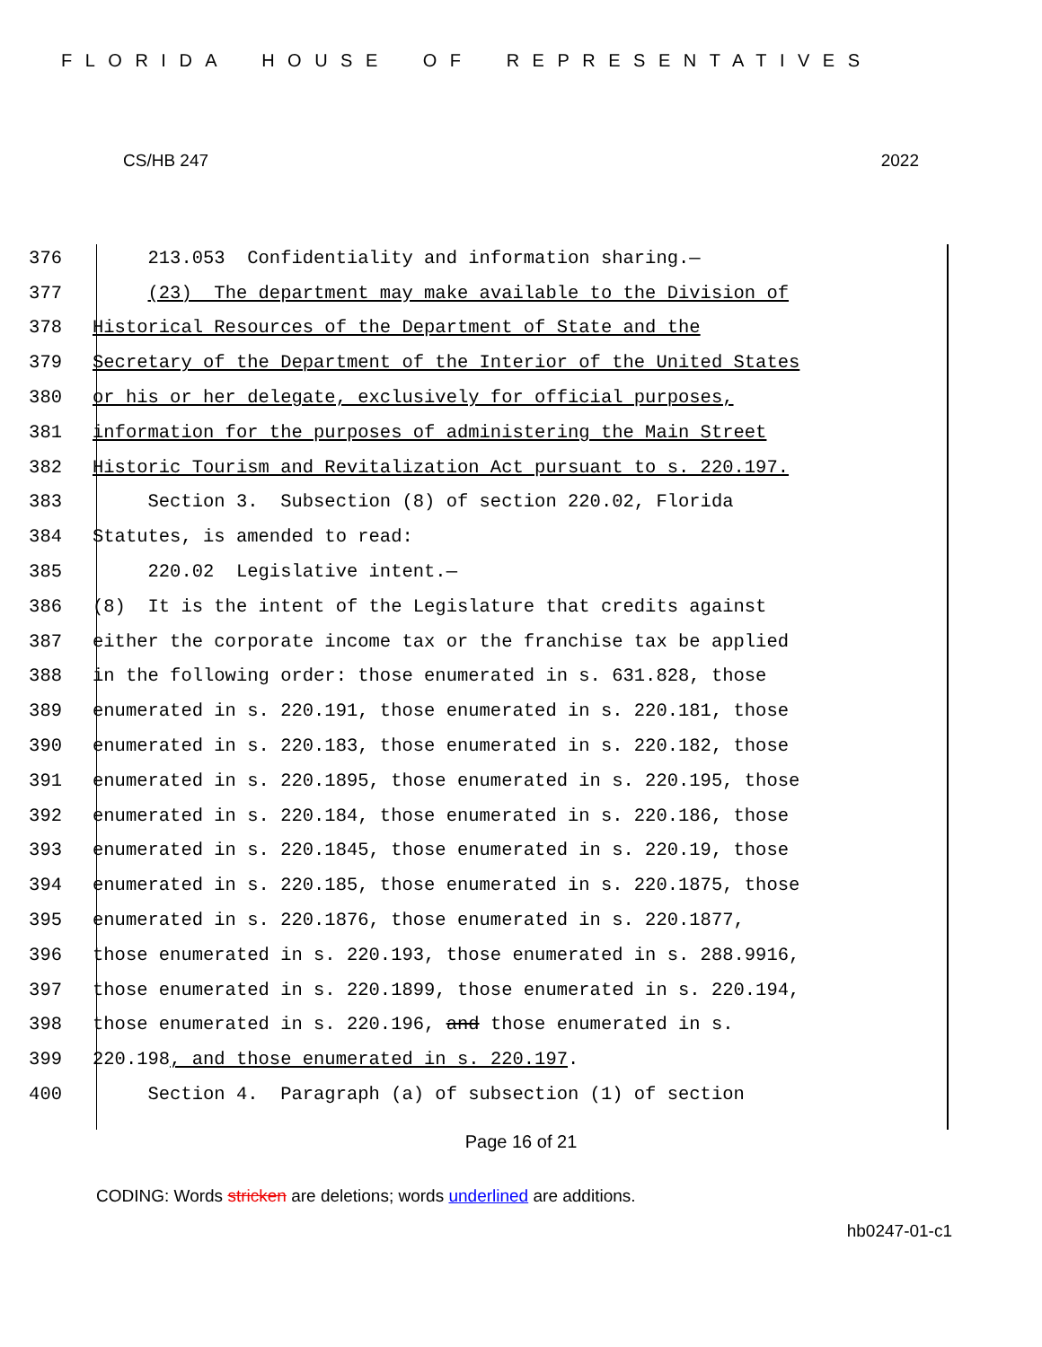FLORIDA HOUSE OF REPRESENTATIVES
CS/HB 247 2022
376 213.053 Confidentiality and information sharing.—
377 (23) The department may make available to the Division of
378 Historical Resources of the Department of State and the
379 Secretary of the Department of the Interior of the United States
380 or his or her delegate, exclusively for official purposes,
381 information for the purposes of administering the Main Street
382 Historic Tourism and Revitalization Act pursuant to s. 220.197.
383 Section 3. Subsection (8) of section 220.02, Florida
384 Statutes, is amended to read:
385 220.02 Legislative intent.—
386 (8) It is the intent of the Legislature that credits against
387 either the corporate income tax or the franchise tax be applied
388 in the following order: those enumerated in s. 631.828, those
389 enumerated in s. 220.191, those enumerated in s. 220.181, those
390 enumerated in s. 220.183, those enumerated in s. 220.182, those
391 enumerated in s. 220.1895, those enumerated in s. 220.195, those
392 enumerated in s. 220.184, those enumerated in s. 220.186, those
393 enumerated in s. 220.1845, those enumerated in s. 220.19, those
394 enumerated in s. 220.185, those enumerated in s. 220.1875, those
395 enumerated in s. 220.1876, those enumerated in s. 220.1877,
396 those enumerated in s. 220.193, those enumerated in s. 288.9916,
397 those enumerated in s. 220.1899, those enumerated in s. 220.194,
398 those enumerated in s. 220.196, and those enumerated in s.
399 220.198, and those enumerated in s. 220.197.
400 Section 4. Paragraph (a) of subsection (1) of section
Page 16 of 21
CODING: Words stricken are deletions; words underlined are additions.
hb0247-01-c1